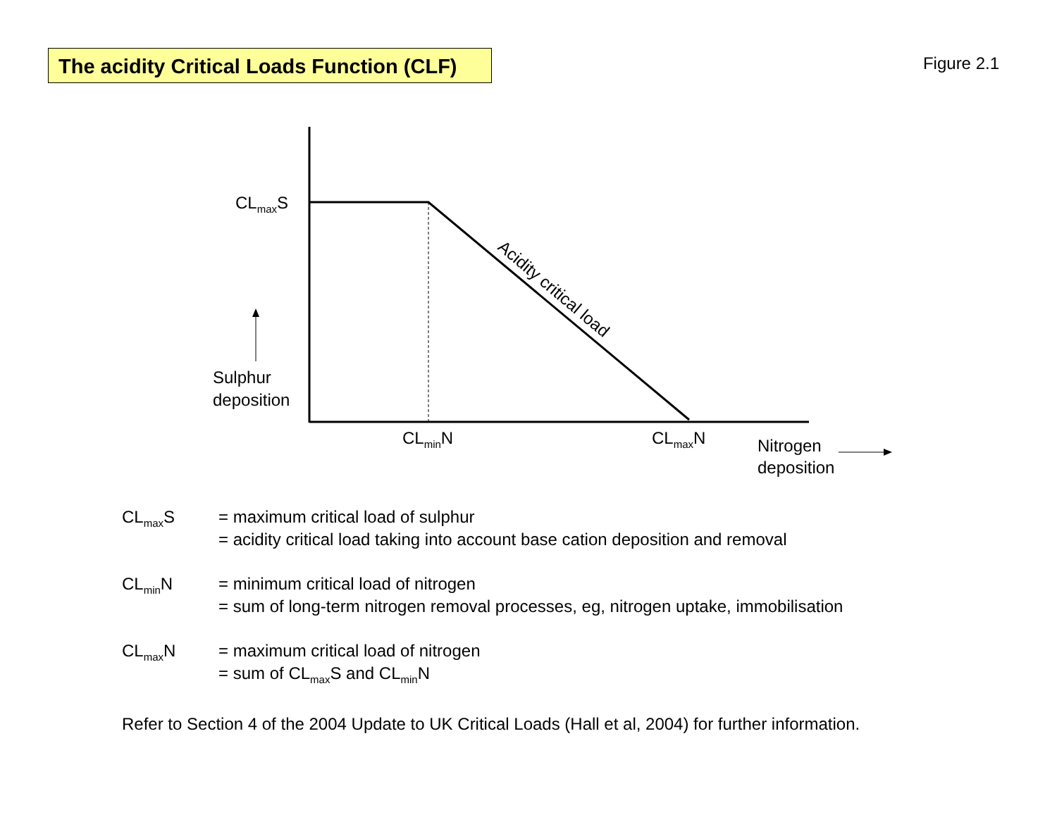The acidity Critical Loads Function (CLF)
Figure 2.1
Acidity critical load
CL<sub>max</sub>S
Sulphur
deposition
CL<sub>min</sub>N CL<sub>max</sub>N
Nitrogen
deposition
CL<sub>max</sub>S = maximum critical load of sulphur
= acidity critical load taking into account base cation deposition and removal
CL<sub>min</sub>N = minimum critical load of nitrogen
= sum of long-term nitrogen removal processes, eg, nitrogen uptake, immobilisation
CL<sub>max</sub>N = maximum critical load of nitrogen
= sum of CL<sub>max</sub>S and CL<sub>min</sub>N
Refer to Section 4 of the 2004 Update to UK Critical Loads (Hall et al, 2004) for further information.